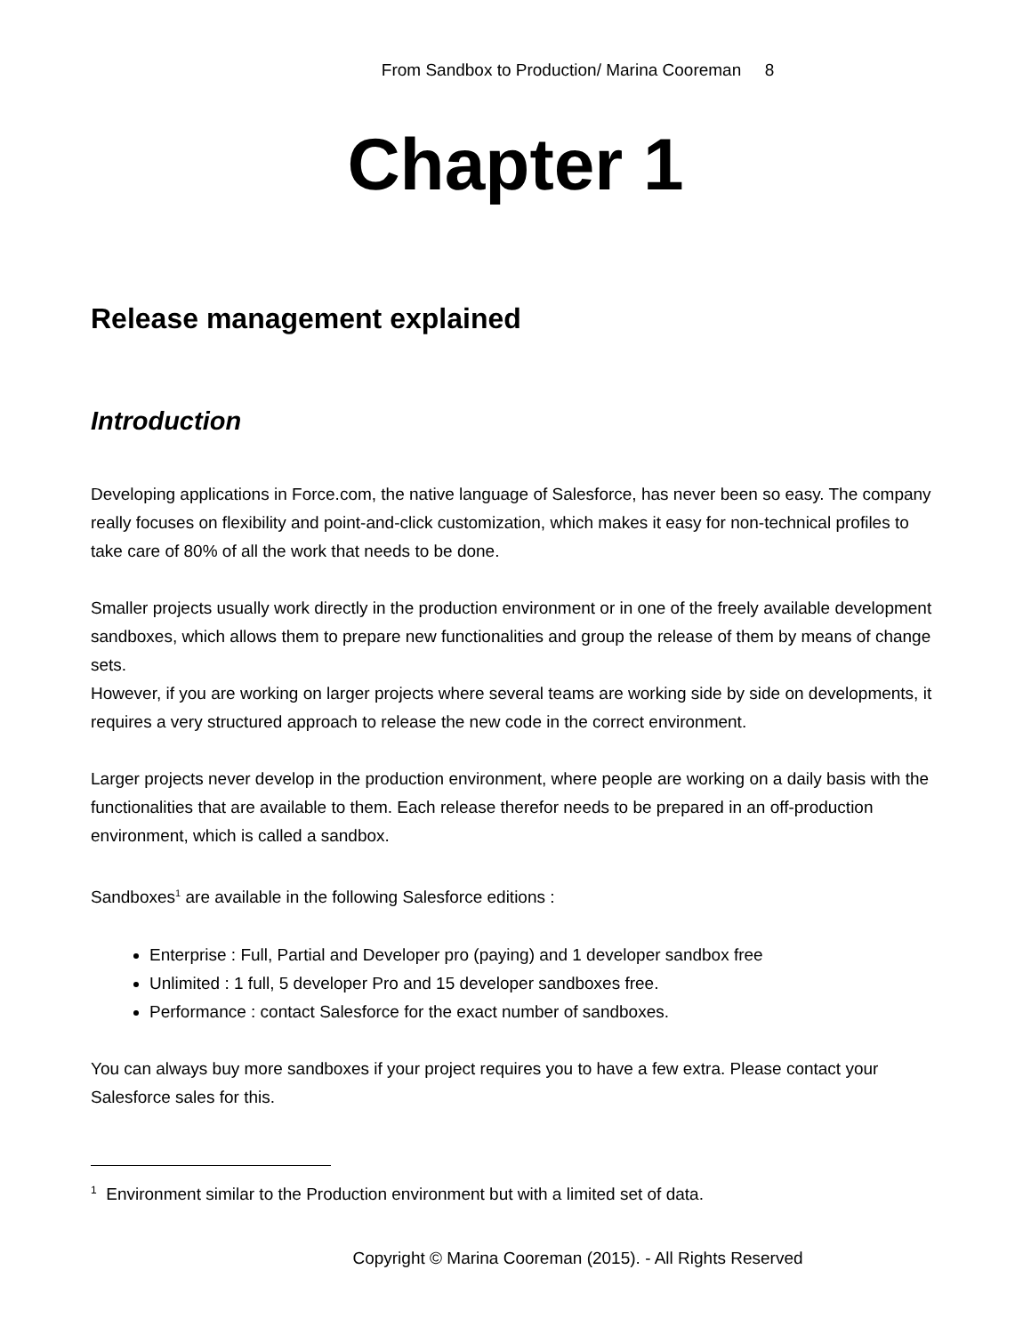From Sandbox to Production/ Marina Cooreman 8
Chapter 1
Release management explained
Introduction
Developing applications in Force.com, the native language of Salesforce, has never been so easy. The company really focuses on flexibility and point-and-click customization, which makes it easy for non-technical profiles to take care of 80% of all the work that needs to be done.
Smaller projects usually work directly in the production environment or in one of the freely available development sandboxes, which allows them to prepare new functionalities and group the release of them by means of change sets.
However, if you are working on larger projects where several teams are working side by side on developments, it requires a very structured approach to release the new code in the correct environment.
Larger projects never develop in the production environment, where people are working on a daily basis with the functionalities that are available to them. Each release therefor needs to be prepared in an off-production environment, which is called a sandbox.
Sandboxes<sup>1</sup> are available in the following Salesforce editions :
Enterprise : Full, Partial and Developer pro (paying) and 1 developer sandbox free
Unlimited : 1 full, 5 developer Pro and 15 developer sandboxes free.
Performance : contact Salesforce for the exact number of sandboxes.
You can always buy more sandboxes if your project requires you to have a few extra. Please contact your Salesforce sales for this.
<sup>1</sup> Environment similar to the Production environment but with a limited set of data.
Copyright © Marina Cooreman (2015). - All Rights Reserved